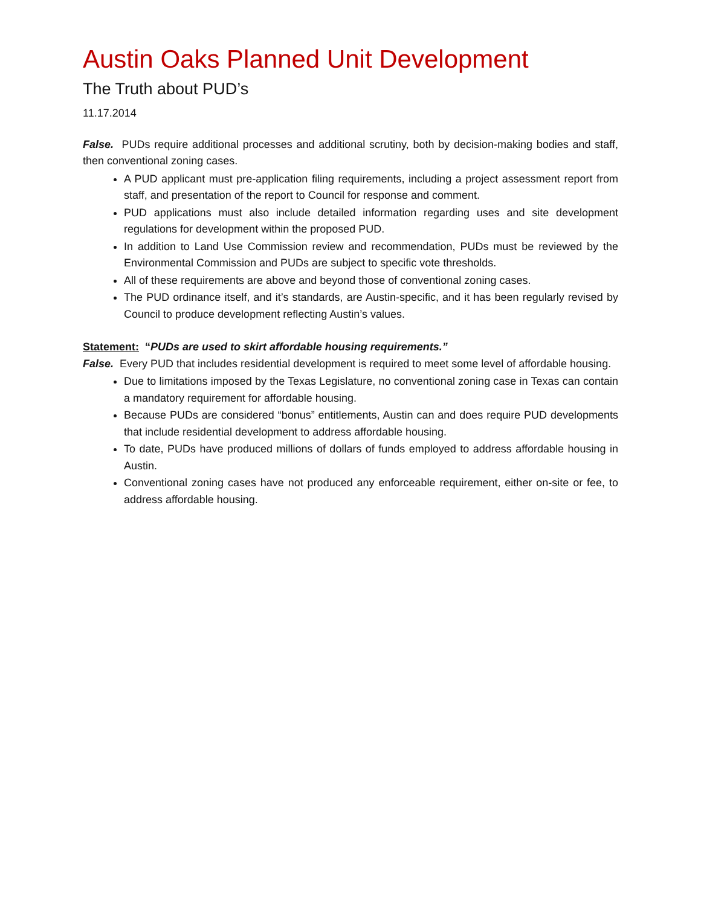Austin Oaks Planned Unit Development
The Truth about PUD’s
11.17.2014
False. PUDs require additional processes and additional scrutiny, both by decision-making bodies and staff, then conventional zoning cases.
A PUD applicant must pre-application filing requirements, including a project assessment report from staff, and presentation of the report to Council for response and comment.
PUD applications must also include detailed information regarding uses and site development regulations for development within the proposed PUD.
In addition to Land Use Commission review and recommendation, PUDs must be reviewed by the Environmental Commission and PUDs are subject to specific vote thresholds.
All of these requirements are above and beyond those of conventional zoning cases.
The PUD ordinance itself, and it’s standards, are Austin-specific, and it has been regularly revised by Council to produce development reflecting Austin’s values.
Statement: “PUDs are used to skirt affordable housing requirements.”
False. Every PUD that includes residential development is required to meet some level of affordable housing.
Due to limitations imposed by the Texas Legislature, no conventional zoning case in Texas can contain a mandatory requirement for affordable housing.
Because PUDs are considered “bonus” entitlements, Austin can and does require PUD developments that include residential development to address affordable housing.
To date, PUDs have produced millions of dollars of funds employed to address affordable housing in Austin.
Conventional zoning cases have not produced any enforceable requirement, either on-site or fee, to address affordable housing.